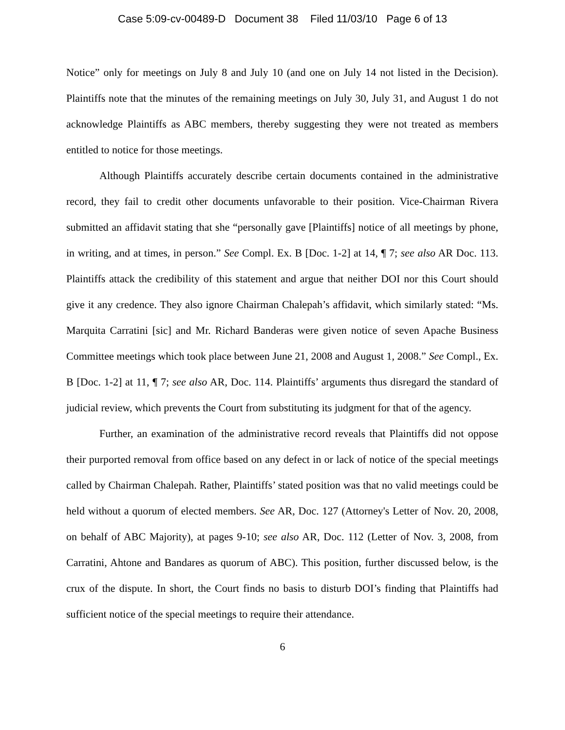Case 5:09-cv-00489-D Document 38 Filed 11/03/10 Page 6 of 13
Notice” only for meetings on July 8 and July 10 (and one on July 14 not listed in the Decision). Plaintiffs note that the minutes of the remaining meetings on July 30, July 31, and August 1 do not acknowledge Plaintiffs as ABC members, thereby suggesting they were not treated as members entitled to notice for those meetings.
Although Plaintiffs accurately describe certain documents contained in the administrative record, they fail to credit other documents unfavorable to their position. Vice-Chairman Rivera submitted an affidavit stating that she “personally gave [Plaintiffs] notice of all meetings by phone, in writing, and at times, in person.” See Compl. Ex. B [Doc. 1-2] at 14, ¶ 7; see also AR Doc. 113. Plaintiffs attack the credibility of this statement and argue that neither DOI nor this Court should give it any credence. They also ignore Chairman Chalepah’s affidavit, which similarly stated: “Ms. Marquita Carratini [sic] and Mr. Richard Banderas were given notice of seven Apache Business Committee meetings which took place between June 21, 2008 and August 1, 2008.” See Compl., Ex. B [Doc. 1-2] at 11, ¶ 7; see also AR, Doc. 114. Plaintiffs’ arguments thus disregard the standard of judicial review, which prevents the Court from substituting its judgment for that of the agency.
Further, an examination of the administrative record reveals that Plaintiffs did not oppose their purported removal from office based on any defect in or lack of notice of the special meetings called by Chairman Chalepah. Rather, Plaintiffs’ stated position was that no valid meetings could be held without a quorum of elected members. See AR, Doc. 127 (Attorney's Letter of Nov. 20, 2008, on behalf of ABC Majority), at pages 9-10; see also AR, Doc. 112 (Letter of Nov. 3, 2008, from Carratini, Ahtone and Bandares as quorum of ABC). This position, further discussed below, is the crux of the dispute. In short, the Court finds no basis to disturb DOI’s finding that Plaintiffs had sufficient notice of the special meetings to require their attendance.
6